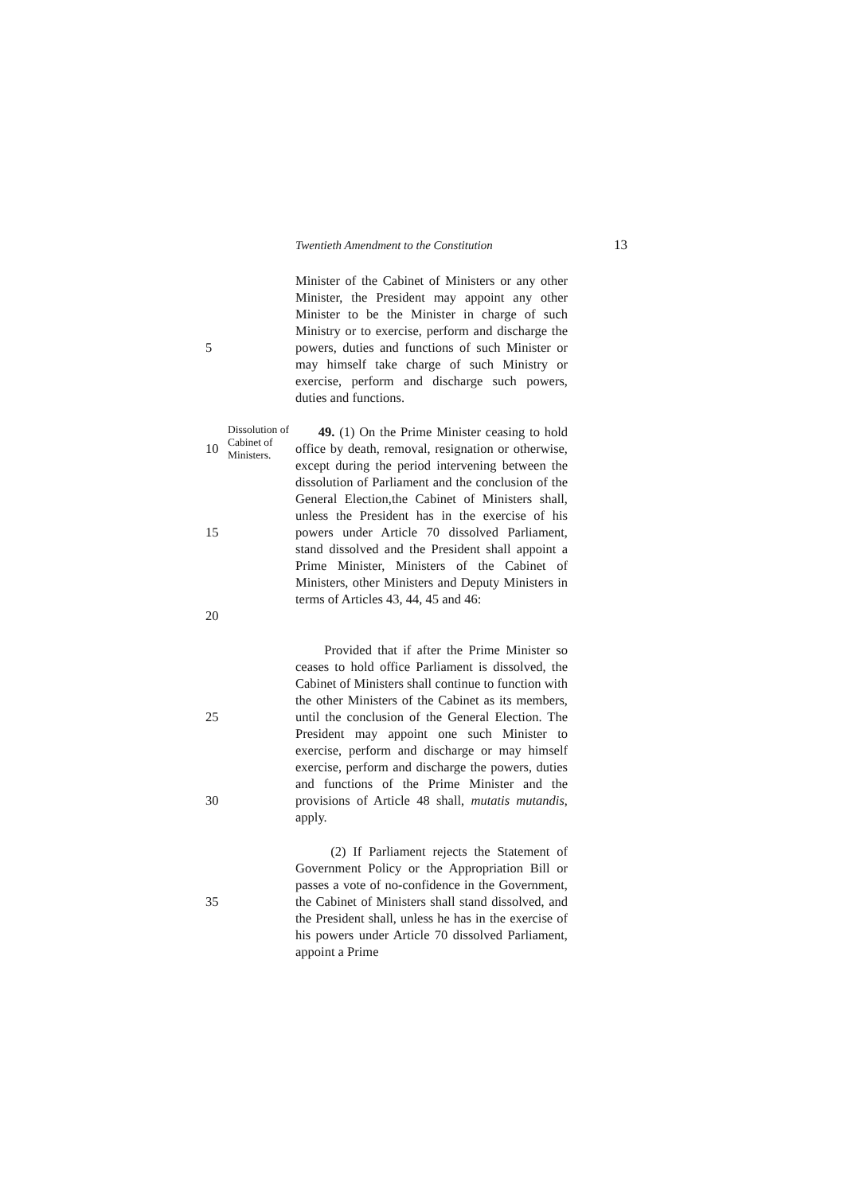Twentieth Amendment to the Constitution 13
5 Minister of the Cabinet of Ministers or any other Minister, the President may appoint any other Minister to be the Minister in charge of such Ministry or to exercise, perform and discharge the powers, duties and functions of such Minister or may himself take charge of such Ministry or exercise, perform and discharge such powers, duties and functions.
10
15
20
Dissolution of Cabinet of Ministers.
49. (1) On the Prime Minister ceasing to hold office by death, removal, resignation or otherwise, except during the period intervening between the dissolution of Parliament and the conclusion of the General Election,the Cabinet of Ministers shall, unless the President has in the exercise of his powers under Article 70 dissolved Parliament, stand dissolved and the President shall appoint a Prime Minister, Ministers of the Cabinet of Ministers, other Ministers and Deputy Ministers in terms of Articles 43, 44, 45 and 46:
25
30
Provided that if after the Prime Minister so ceases to hold office Parliament is dissolved, the Cabinet of Ministers shall continue to function with the other Ministers of the Cabinet as its members, until the conclusion of the General Election. The President may appoint one such Minister to exercise, perform and discharge or may himself exercise, perform and discharge the powers, duties and functions of the Prime Minister and the provisions of Article 48 shall, mutatis mutandis, apply.
35 (2) If Parliament rejects the Statement of Government Policy or the Appropriation Bill or passes a vote of no-confidence in the Government, the Cabinet of Ministers shall stand dissolved, and the President shall, unless he has in the exercise of his powers under Article 70 dissolved Parliament, appoint a Prime